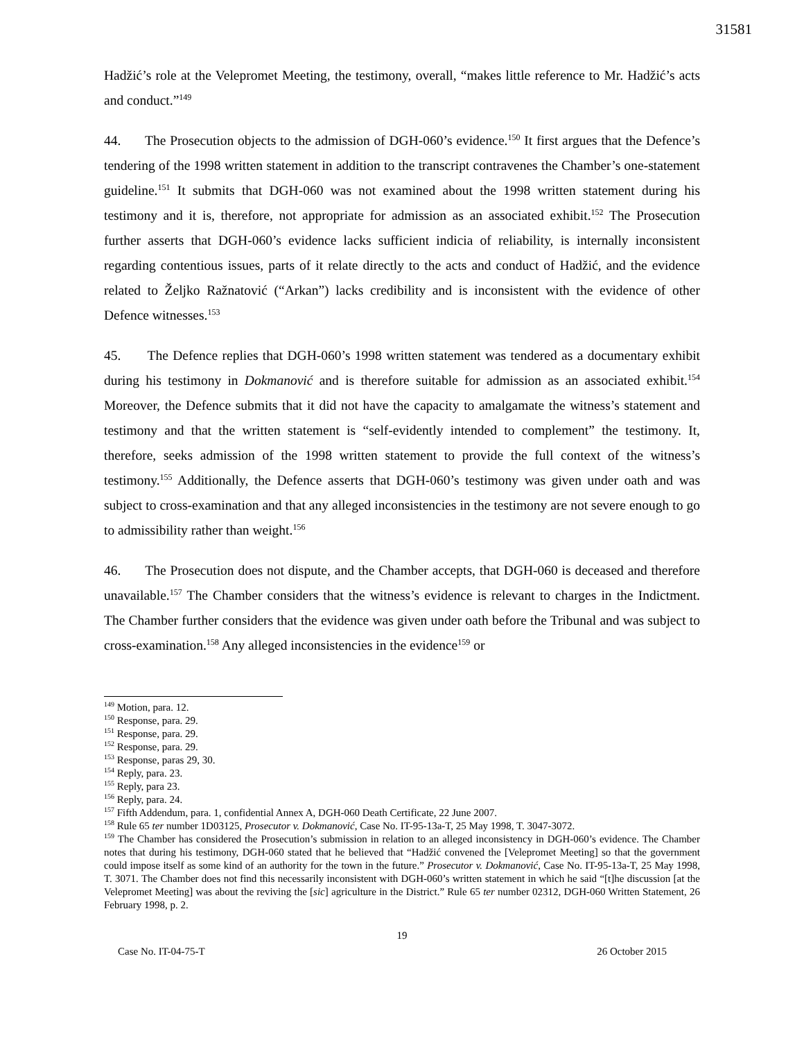31581
Hadžić’s role at the Velepromet Meeting, the testimony, overall, “makes little reference to Mr. Hadžić’s acts and conduct.”<sup>149</sup>
44. The Prosecution objects to the admission of DGH-060’s evidence.<sup>150</sup> It first argues that the Defence’s tendering of the 1998 written statement in addition to the transcript contravenes the Chamber’s one-statement guideline.<sup>151</sup> It submits that DGH-060 was not examined about the 1998 written statement during his testimony and it is, therefore, not appropriate for admission as an associated exhibit.<sup>152</sup> The Prosecution further asserts that DGH-060’s evidence lacks sufficient indicia of reliability, is internally inconsistent regarding contentious issues, parts of it relate directly to the acts and conduct of Hadžić, and the evidence related to Željko Ražnatović (“Arkan”) lacks credibility and is inconsistent with the evidence of other Defence witnesses.<sup>153</sup>
45. The Defence replies that DGH-060’s 1998 written statement was tendered as a documentary exhibit during his testimony in Dokmanović and is therefore suitable for admission as an associated exhibit.<sup>154</sup> Moreover, the Defence submits that it did not have the capacity to amalgamate the witness’s statement and testimony and that the written statement is “self-evidently intended to complement” the testimony. It, therefore, seeks admission of the 1998 written statement to provide the full context of the witness’s testimony.<sup>155</sup> Additionally, the Defence asserts that DGH-060’s testimony was given under oath and was subject to cross-examination and that any alleged inconsistencies in the testimony are not severe enough to go to admissibility rather than weight.<sup>156</sup>
46. The Prosecution does not dispute, and the Chamber accepts, that DGH-060 is deceased and therefore unavailable.<sup>157</sup> The Chamber considers that the witness’s evidence is relevant to charges in the Indictment. The Chamber further considers that the evidence was given under oath before the Tribunal and was subject to cross-examination.<sup>158</sup> Any alleged inconsistencies in the evidence<sup>159</sup> or
<sup>149</sup> Motion, para. 12.
<sup>150</sup> Response, para. 29.
<sup>151</sup> Response, para. 29.
<sup>152</sup> Response, para. 29.
<sup>153</sup> Response, paras 29, 30.
<sup>154</sup> Reply, para. 23.
<sup>155</sup> Reply, para 23.
<sup>156</sup> Reply, para. 24.
<sup>157</sup> Fifth Addendum, para. 1, confidential Annex A, DGH-060 Death Certificate, 22 June 2007.
<sup>158</sup> Rule 65 ter number 1D03125, Prosecutor v. Dokmanović, Case No. IT-95-13a-T, 25 May 1998, T. 3047-3072.
<sup>159</sup> The Chamber has considered the Prosecution’s submission in relation to an alleged inconsistency in DGH-060’s evidence. The Chamber notes that during his testimony, DGH-060 stated that he believed that “Hadžić convened the [Velepromet Meeting] so that the government could impose itself as some kind of an authority for the town in the future.” Prosecutor v. Dokmanović, Case No. IT-95-13a-T, 25 May 1998, T. 3071. The Chamber does not find this necessarily inconsistent with DGH-060’s written statement in which he said “[t]he discussion [at the Velepromet Meeting] was about the reviving the [sic] agriculture in the District.” Rule 65 ter number 02312, DGH-060 Written Statement, 26 February 1998, p. 2.
19
Case No. IT-04-75-T 26 October 2015